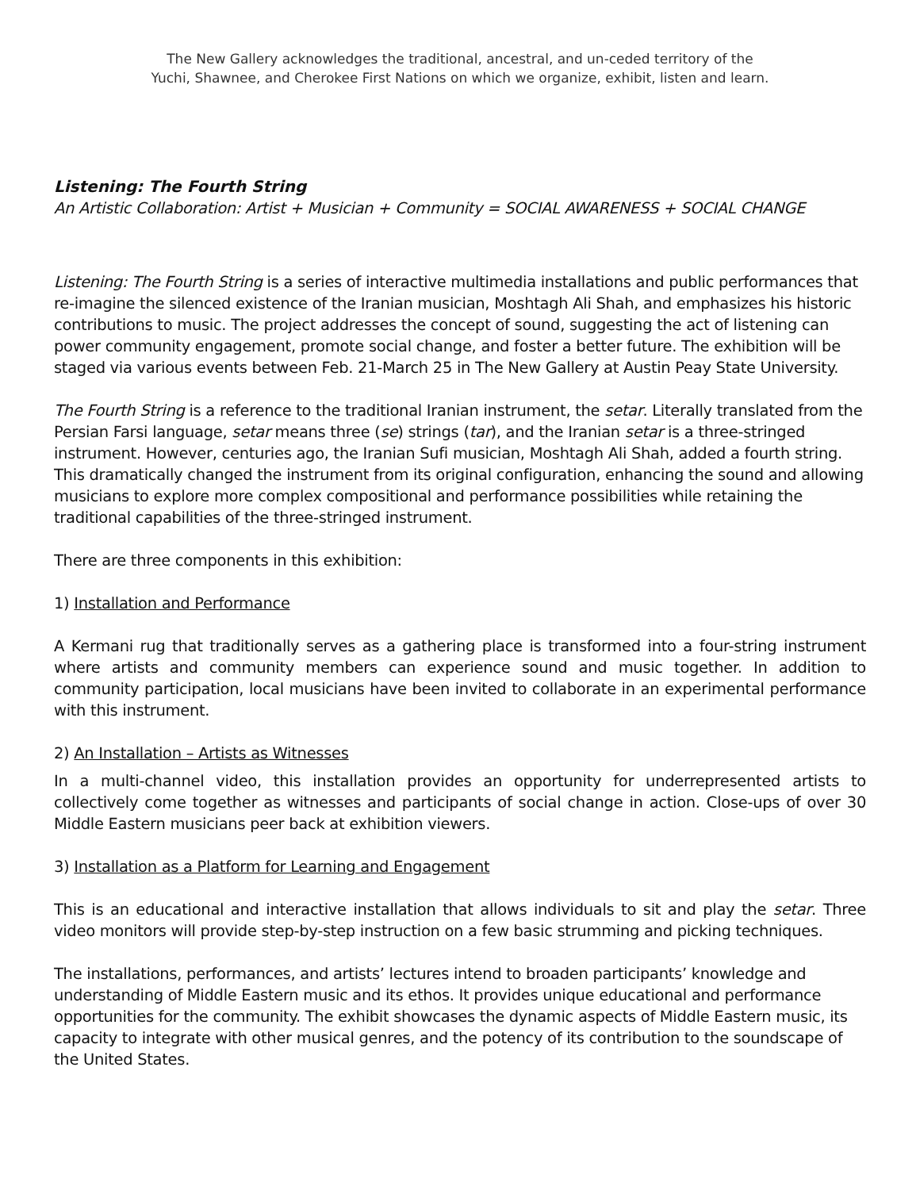The New Gallery acknowledges the traditional, ancestral, and un-ceded territory of the
Yuchi, Shawnee, and Cherokee First Nations on which we organize, exhibit, listen and learn.
Listening: The Fourth String
An Artistic Collaboration: Artist + Musician + Community = SOCIAL AWARENESS + SOCIAL CHANGE
Listening: The Fourth String is a series of interactive multimedia installations and public performances that re-imagine the silenced existence of the Iranian musician, Moshtagh Ali Shah, and emphasizes his historic contributions to music. The project addresses the concept of sound, suggesting the act of listening can power community engagement, promote social change, and foster a better future. The exhibition will be staged via various events between Feb. 21-March 25 in The New Gallery at Austin Peay State University.
The Fourth String is a reference to the traditional Iranian instrument, the setar. Literally translated from the Persian Farsi language, setar means three (se) strings (tar), and the Iranian setar is a three-stringed instrument. However, centuries ago, the Iranian Sufi musician, Moshtagh Ali Shah, added a fourth string. This dramatically changed the instrument from its original configuration, enhancing the sound and allowing musicians to explore more complex compositional and performance possibilities while retaining the traditional capabilities of the three-stringed instrument.
There are three components in this exhibition:
1) Installation and Performance
A Kermani rug that traditionally serves as a gathering place is transformed into a four-string instrument where artists and community members can experience sound and music together. In addition to community participation, local musicians have been invited to collaborate in an experimental performance with this instrument.
2) An Installation – Artists as Witnesses
In a multi-channel video, this installation provides an opportunity for underrepresented artists to collectively come together as witnesses and participants of social change in action. Close-ups of over 30 Middle Eastern musicians peer back at exhibition viewers.
3) Installation as a Platform for Learning and Engagement
This is an educational and interactive installation that allows individuals to sit and play the setar. Three video monitors will provide step-by-step instruction on a few basic strumming and picking techniques.
The installations, performances, and artists’ lectures intend to broaden participants’ knowledge and understanding of Middle Eastern music and its ethos. It provides unique educational and performance opportunities for the community. The exhibit showcases the dynamic aspects of Middle Eastern music, its capacity to integrate with other musical genres, and the potency of its contribution to the soundscape of the United States.